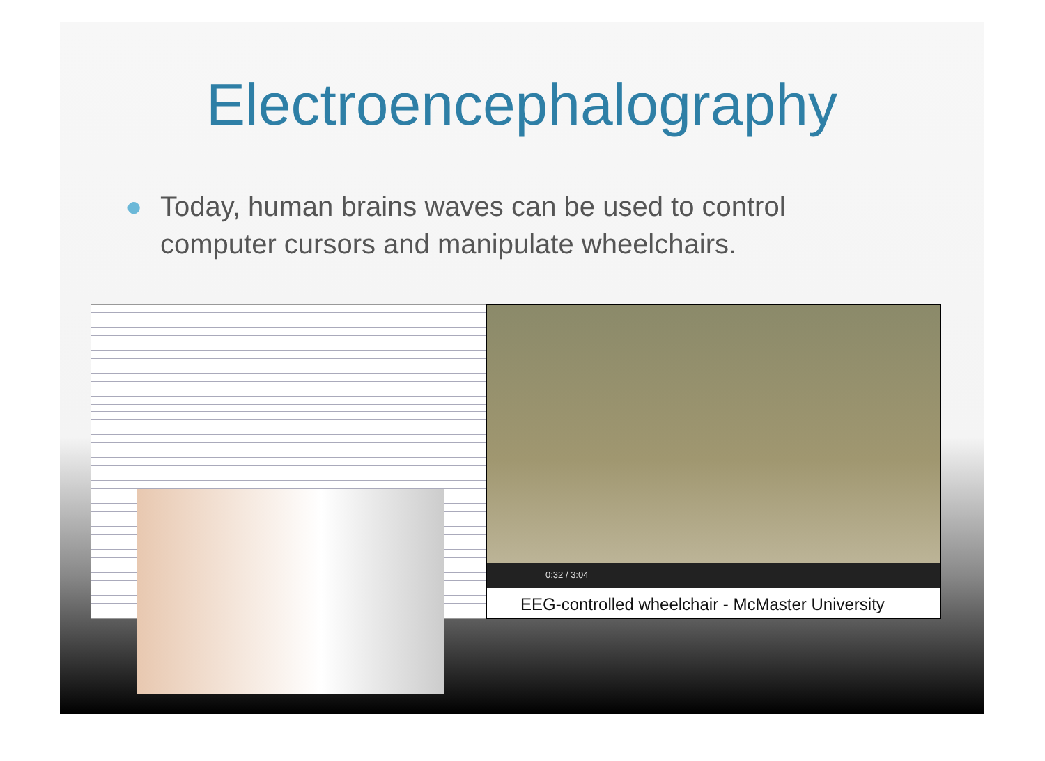Electroencephalography
● Today, human brains waves can be used to control computer cursors and manipulate wheelchairs.
0:32 / 3:04
EEG-controlled wheelchair - McMaster University